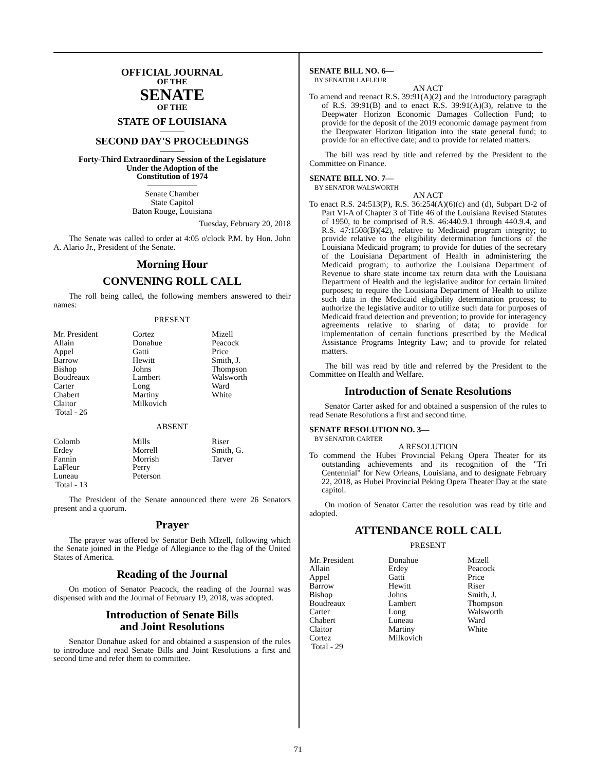OFFICIAL JOURNAL
OF THE
SENATE
OF THE
STATE OF LOUISIANA
———
SECOND DAY'S PROCEEDINGS
———
Forty-Third Extraordinary Session of the Legislature
Under the Adoption of the
Constitution of 1974
——————
Senate Chamber
State Capitol
Baton Rouge, Louisiana
Tuesday, February 20, 2018
The Senate was called to order at 4:05 o'clock P.M. by Hon. John A. Alario Jr., President of the Senate.
Morning Hour
CONVENING ROLL CALL
The roll being called, the following members answered to their names:
PRESENT
| Mr. President | Cortez | Mizell |
| Allain | Donahue | Peacock |
| Appel | Gatti | Price |
| Barrow | Hewitt | Smith, J. |
| Bishop | Johns | Thompson |
| Boudreaux | Lambert | Walsworth |
| Carter | Long | Ward |
| Chabert | Martiny | White |
| Claitor | Milkovich | |
| Total - 26 | | |
ABSENT
| Colomb | Mills | Riser |
| Erdey | Morrell | Smith, G. |
| Fannin | Morrish | Tarver |
| LaFleur | Perry | |
| Luneau | Peterson | |
| Total - 13 | | |
The President of the Senate announced there were 26 Senators present and a quorum.
Prayer
The prayer was offered by Senator Beth MIzell, following which the Senate joined in the Pledge of Allegiance to the flag of the United States of America.
Reading of the Journal
On motion of Senator Peacock, the reading of the Journal was dispensed with and the Journal of February 19, 2018, was adopted.
Introduction of Senate Bills
and Joint Resolutions
Senator Donahue asked for and obtained a suspension of the rules to introduce and read Senate Bills and Joint Resolutions a first and second time and refer them to committee.
SENATE BILL NO. 6—
BY SENATOR LAFLEUR
AN ACT
To amend and reenact R.S. 39:91(A)(2) and the introductory paragraph of R.S. 39:91(B) and to enact R.S. 39:91(A)(3), relative to the Deepwater Horizon Economic Damages Collection Fund; to provide for the deposit of the 2019 economic damage payment from the Deepwater Horizon litigation into the state general fund; to provide for an effective date; and to provide for related matters.
The bill was read by title and referred by the President to the Committee on Finance.
SENATE BILL NO. 7—
BY SENATOR WALSWORTH
AN ACT
To enact R.S. 24:513(P), R.S. 36:254(A)(6)(c) and (d), Subpart D-2 of Part VI-A of Chapter 3 of Title 46 of the Louisiana Revised Statutes of 1950, to be comprised of R.S. 46:440.9.1 through 440.9.4, and R.S. 47:1508(B)(42), relative to Medicaid program integrity; to provide relative to the eligibility determination functions of the Louisiana Medicaid program; to provide for duties of the secretary of the Louisiana Department of Health in administering the Medicaid program; to authorize the Louisiana Department of Revenue to share state income tax return data with the Louisiana Department of Health and the legislative auditor for certain limited purposes; to require the Louisiana Department of Health to utilize such data in the Medicaid eligibility determination process; to authorize the legislative auditor to utilize such data for purposes of Medicaid fraud detection and prevention; to provide for interagency agreements relative to sharing of data; to provide for implementation of certain functions prescribed by the Medical Assistance Programs Integrity Law; and to provide for related matters.
The bill was read by title and referred by the President to the Committee on Health and Welfare.
Introduction of Senate Resolutions
Senator Carter asked for and obtained a suspension of the rules to read Senate Resolutions a first and second time.
SENATE RESOLUTION NO. 3—
BY SENATOR CARTER
A RESOLUTION
To commend the Hubei Provincial Peking Opera Theater for its outstanding achievements and its recognition of the "Tri Centennial" for New Orleans, Louisiana, and to designate February 22, 2018, as Hubei Provincial Peking Opera Theater Day at the state capitol.
On motion of Senator Carter the resolution was read by title and adopted.
ATTENDANCE ROLL CALL
PRESENT
| Mr. President | Donahue | Mizell |
| Allain | Erdey | Peacock |
| Appel | Gatti | Price |
| Barrow | Hewitt | Riser |
| Bishop | Johns | Smith, J. |
| Boudreaux | Lambert | Thompson |
| Carter | Long | Walsworth |
| Chabert | Luneau | Ward |
| Claitor | Martiny | White |
| Cortez | Milkovich | |
| Total - 29 | | |
71